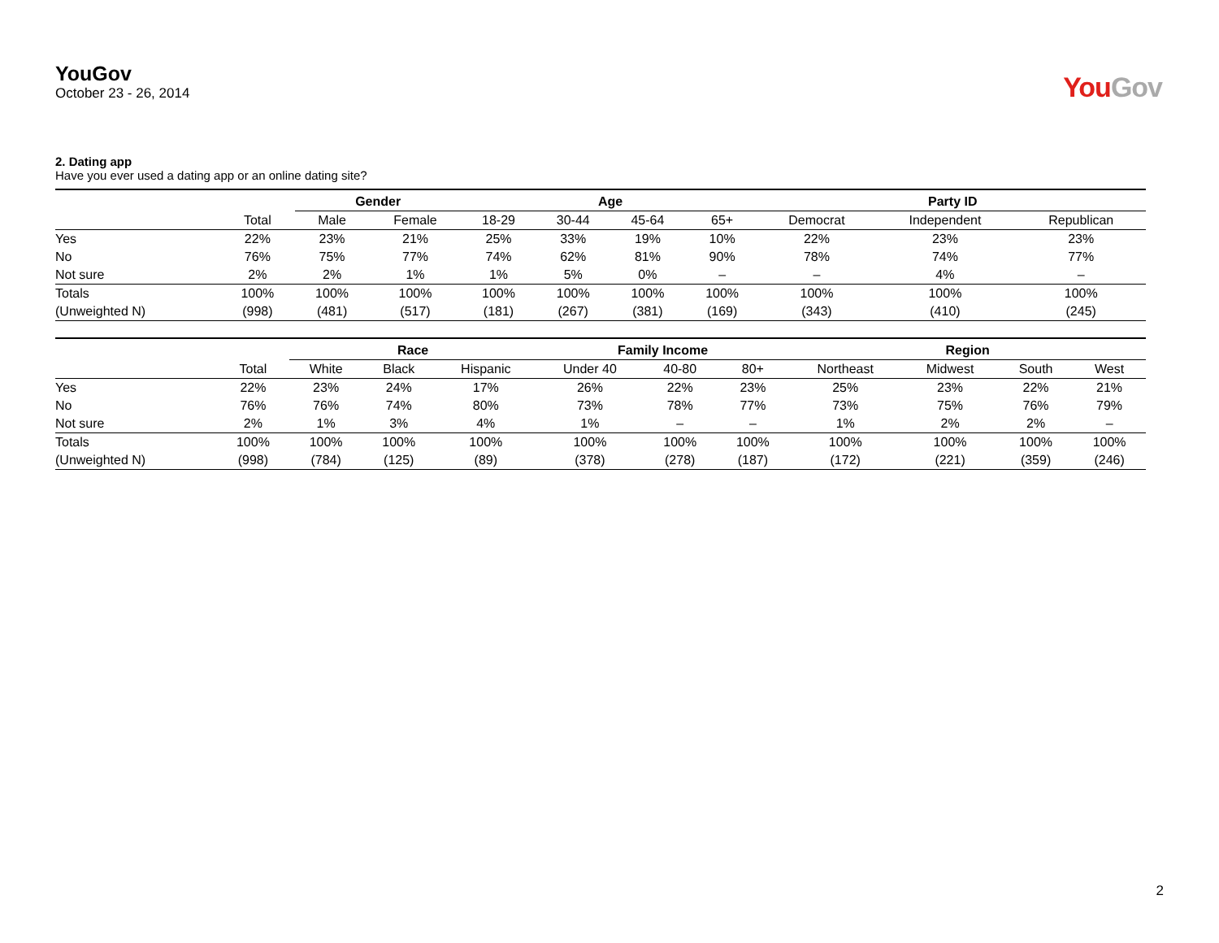YouGov
October 23 - 26, 2014
YouGov
2. Dating app
Have you ever used a dating app or an online dating site?
| | | Gender | | Age | | | | Party ID | | |
| --- | --- | --- | --- | --- | --- | --- | --- | --- | --- | --- |
| | Total | Male | Female | 18-29 | 30-44 | 45-64 | 65+ | Democrat | Independent | Republican |
| Yes | 22% | 23% | 21% | 25% | 33% | 19% | 10% | 22% | 23% | 23% |
| No | 76% | 75% | 77% | 74% | 62% | 81% | 90% | 78% | 74% | 77% |
| Not sure | 2% | 2% | 1% | 1% | 5% | 0% | – | – | 4% | – |
| Totals | 100% | 100% | 100% | 100% | 100% | 100% | 100% | 100% | 100% | 100% |
| (Unweighted N) | (998) | (481) | (517) | (181) | (267) | (381) | (169) | (343) | (410) | (245) |
| | | Race | | | Family Income | | | Region | | | |
| --- | --- | --- | --- | --- | --- | --- | --- | --- | --- | --- | --- |
| | Total | White | Black | Hispanic | Under 40 | 40-80 | 80+ | Northeast | Midwest | South | West |
| Yes | 22% | 23% | 24% | 17% | 26% | 22% | 23% | 25% | 23% | 22% | 21% |
| No | 76% | 76% | 74% | 80% | 73% | 78% | 77% | 73% | 75% | 76% | 79% |
| Not sure | 2% | 1% | 3% | 4% | 1% | – | – | 1% | 2% | 2% | – |
| Totals | 100% | 100% | 100% | 100% | 100% | 100% | 100% | 100% | 100% | 100% | 100% |
| (Unweighted N) | (998) | (784) | (125) | (89) | (378) | (278) | (187) | (172) | (221) | (359) | (246) |
2